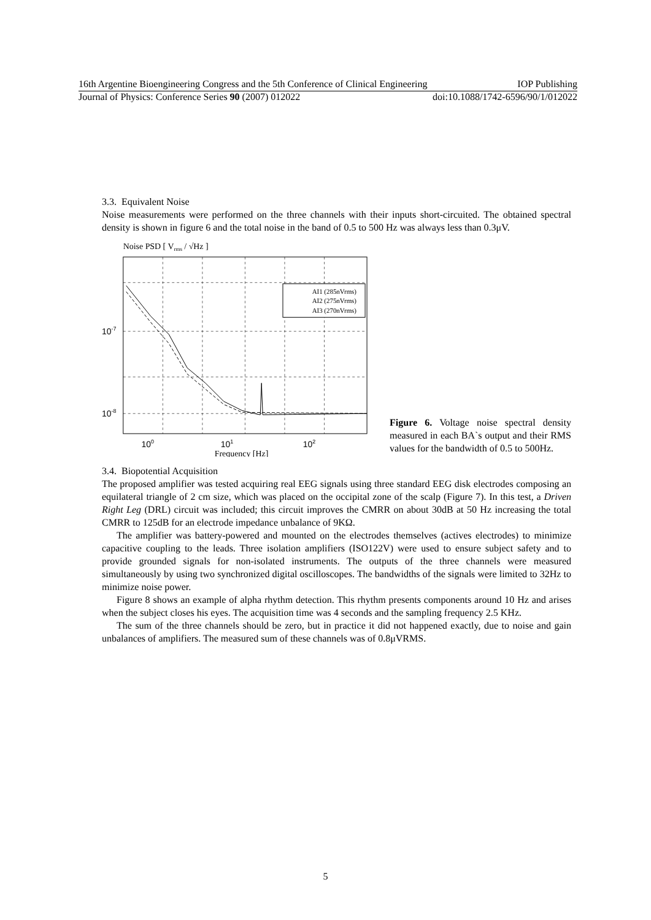16th Argentine Bioengineering Congress and the 5th Conference of Clinical Engineering IOP Publishing
Journal of Physics: Conference Series 90 (2007) 012022 doi:10.1088/1742-6596/90/1/012022
3.3. Equivalent Noise
Noise measurements were performed on the three channels with their inputs short-circuited. The obtained spectral density is shown in figure 6 and the total noise in the band of 0.5 to 500 Hz was always less than 0.3μV.
Noise PSD [ Vrms / √Hz ]
AI1 (285nVrms)
AI2 (275nVrms)
AI3 (270nVrms)
10-7
10-8
100
101
102
Frequency [Hz]
Figure 6. Voltage noise spectral density measured in each BA`s output and their RMS values for the bandwidth of 0.5 to 500Hz.
3.4. Biopotential Acquisition
The proposed amplifier was tested acquiring real EEG signals using three standard EEG disk electrodes composing an equilateral triangle of 2 cm size, which was placed on the occipital zone of the scalp (Figure 7). In this test, a Driven Right Leg (DRL) circuit was included; this circuit improves the CMRR on about 30dB at 50 Hz increasing the total CMRR to 125dB for an electrode impedance unbalance of 9KΩ.
The amplifier was battery-powered and mounted on the electrodes themselves (actives electrodes) to minimize capacitive coupling to the leads. Three isolation amplifiers (ISO122V) were used to ensure subject safety and to provide grounded signals for non-isolated instruments. The outputs of the three channels were measured simultaneously by using two synchronized digital oscilloscopes. The bandwidths of the signals were limited to 32Hz to minimize noise power.
Figure 8 shows an example of alpha rhythm detection. This rhythm presents components around 10 Hz and arises when the subject closes his eyes. The acquisition time was 4 seconds and the sampling frequency 2.5 KHz.
The sum of the three channels should be zero, but in practice it did not happened exactly, due to noise and gain unbalances of amplifiers. The measured sum of these channels was of 0.8μVRMS.
5